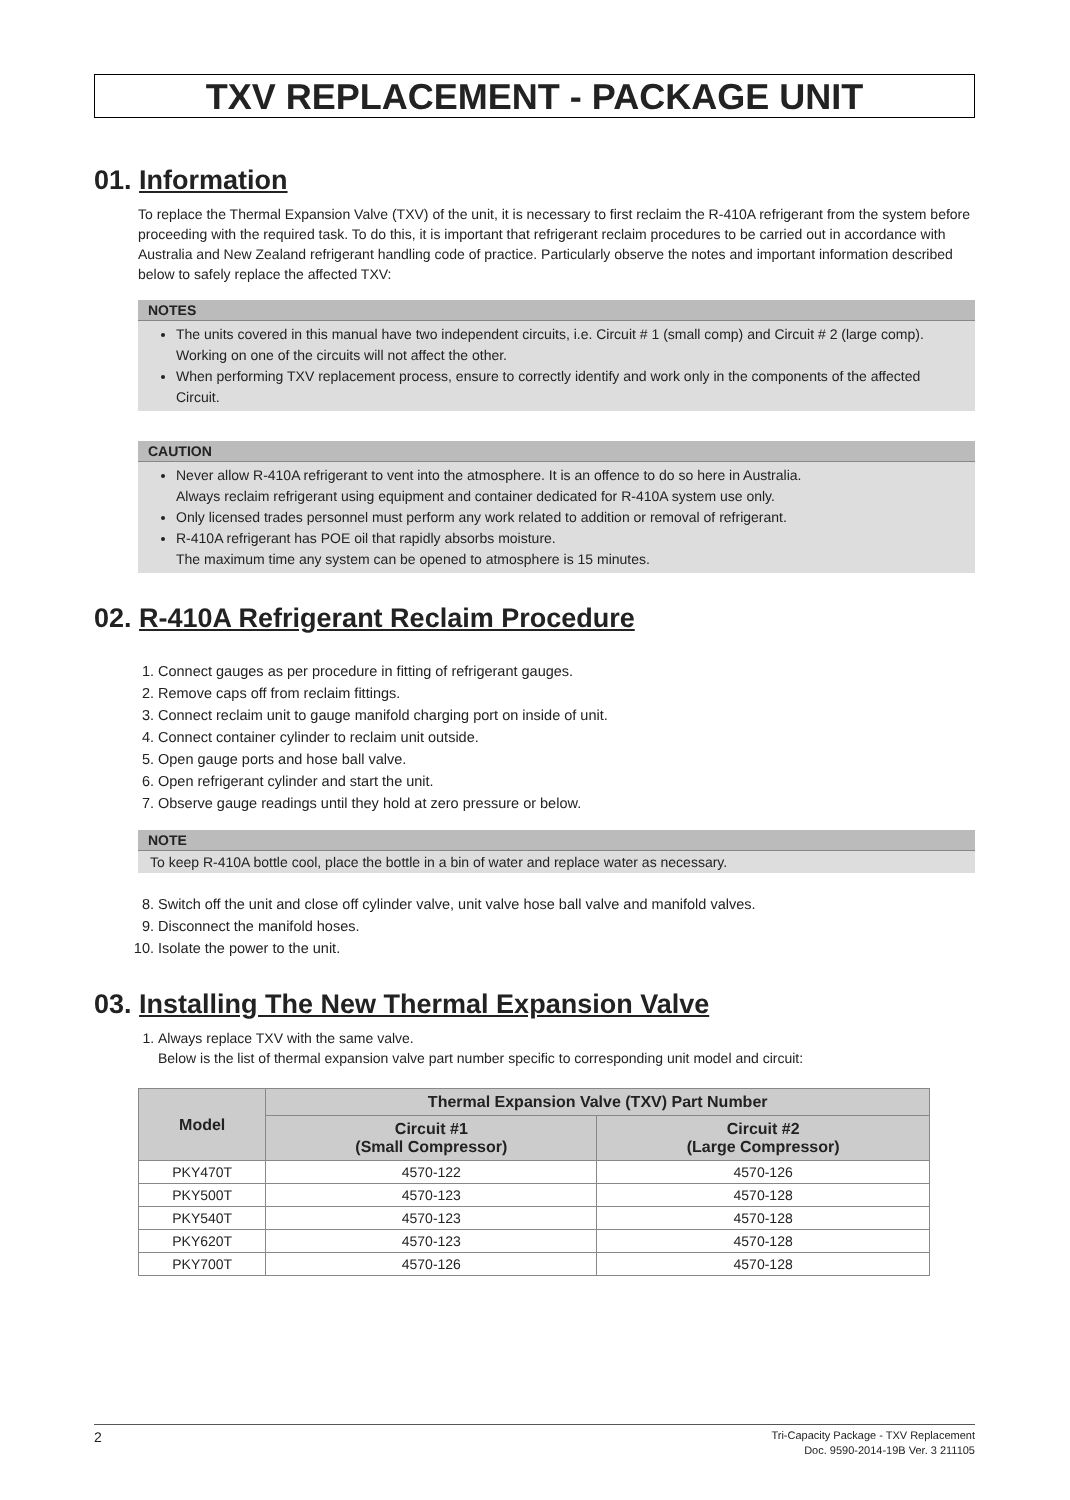TXV REPLACEMENT - PACKAGE UNIT
01. Information
To replace the Thermal Expansion Valve (TXV) of the unit, it is necessary to first reclaim the R-410A refrigerant from the system before proceeding with the required task. To do this, it is important that refrigerant reclaim procedures to be carried out in accordance with Australia and New Zealand refrigerant handling code of practice. Particularly observe the notes and important information described below to safely replace the affected TXV:
NOTES
The units covered in this manual have two independent circuits, i.e. Circuit # 1 (small comp) and Circuit # 2 (large comp). Working on one of the circuits will not affect the other.
When performing TXV replacement process, ensure to correctly identify and work only in the components of the affected Circuit.
CAUTION
Never allow R-410A refrigerant to vent into the atmosphere. It is an offence to do so here in Australia.
Always reclaim refrigerant using equipment and container dedicated for R-410A system use only.
Only licensed trades personnel must perform any work related to addition or removal of refrigerant.
R-410A refrigerant has POE oil that rapidly absorbs moisture.
The maximum time any system can be opened to atmosphere is 15 minutes.
02. R-410A Refrigerant Reclaim Procedure
1. Connect gauges as per procedure in fitting of refrigerant gauges.
2. Remove caps off from reclaim fittings.
3. Connect reclaim unit to gauge manifold charging port on inside of unit.
4. Connect container cylinder to reclaim unit outside.
5. Open gauge ports and hose ball valve.
6. Open refrigerant cylinder and start the unit.
7. Observe gauge readings until they hold at zero pressure or below.
NOTE
To keep R-410A bottle cool, place the bottle in a bin of water and replace water as necessary.
8. Switch off the unit and close off cylinder valve, unit valve hose ball valve and manifold valves.
9. Disconnect the manifold hoses.
10. Isolate the power to the unit.
03. Installing The New Thermal Expansion Valve
1. Always replace TXV with the same valve.
Below is the list of thermal expansion valve part number specific to corresponding unit model and circuit:
| Model | Thermal Expansion Valve (TXV) Part Number | |
| --- | --- | --- |
| | Circuit #1 (Small Compressor) | Circuit #2 (Large Compressor) |
| PKY470T | 4570-122 | 4570-126 |
| PKY500T | 4570-123 | 4570-128 |
| PKY540T | 4570-123 | 4570-128 |
| PKY620T | 4570-123 | 4570-128 |
| PKY700T | 4570-126 | 4570-128 |
2
Tri-Capacity Package - TXV Replacement
Doc. 9590-2014-19B Ver. 3 211105